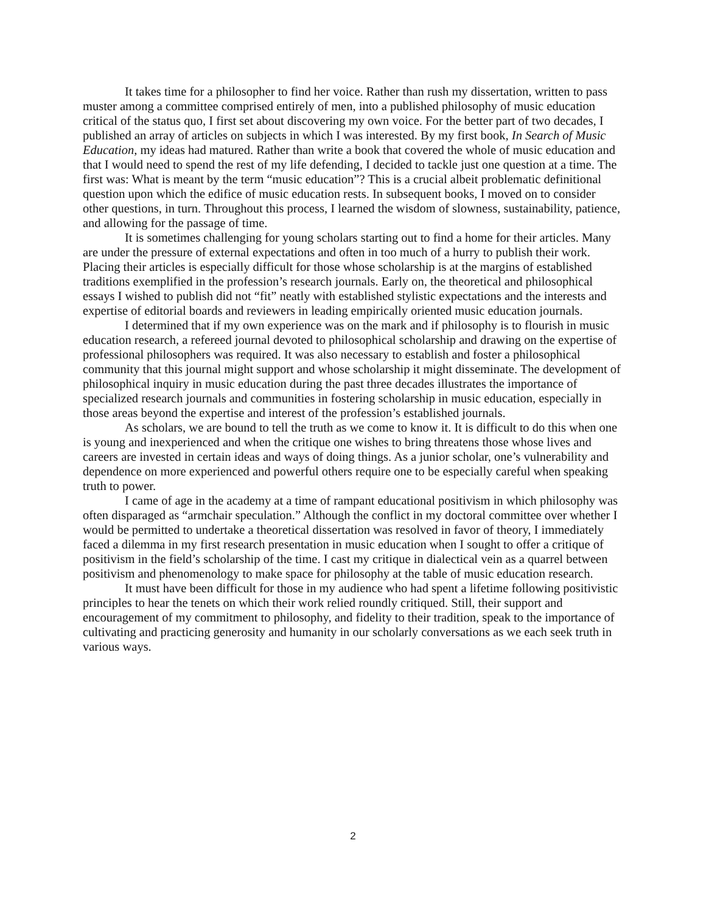It takes time for a philosopher to find her voice. Rather than rush my dissertation, written to pass muster among a committee comprised entirely of men, into a published philosophy of music education critical of the status quo, I first set about discovering my own voice. For the better part of two decades, I published an array of articles on subjects in which I was interested. By my first book, In Search of Music Education, my ideas had matured. Rather than write a book that covered the whole of music education and that I would need to spend the rest of my life defending, I decided to tackle just one question at a time. The first was: What is meant by the term “music education”? This is a crucial albeit problematic definitional question upon which the edifice of music education rests. In subsequent books, I moved on to consider other questions, in turn. Throughout this process, I learned the wisdom of slowness, sustainability, patience, and allowing for the passage of time.
It is sometimes challenging for young scholars starting out to find a home for their articles. Many are under the pressure of external expectations and often in too much of a hurry to publish their work. Placing their articles is especially difficult for those whose scholarship is at the margins of established traditions exemplified in the profession’s research journals. Early on, the theoretical and philosophical essays I wished to publish did not “fit” neatly with established stylistic expectations and the interests and expertise of editorial boards and reviewers in leading empirically oriented music education journals.
I determined that if my own experience was on the mark and if philosophy is to flourish in music education research, a refereed journal devoted to philosophical scholarship and drawing on the expertise of professional philosophers was required. It was also necessary to establish and foster a philosophical community that this journal might support and whose scholarship it might disseminate. The development of philosophical inquiry in music education during the past three decades illustrates the importance of specialized research journals and communities in fostering scholarship in music education, especially in those areas beyond the expertise and interest of the profession’s established journals.
As scholars, we are bound to tell the truth as we come to know it. It is difficult to do this when one is young and inexperienced and when the critique one wishes to bring threatens those whose lives and careers are invested in certain ideas and ways of doing things. As a junior scholar, one’s vulnerability and dependence on more experienced and powerful others require one to be especially careful when speaking truth to power.
I came of age in the academy at a time of rampant educational positivism in which philosophy was often disparaged as “armchair speculation.” Although the conflict in my doctoral committee over whether I would be permitted to undertake a theoretical dissertation was resolved in favor of theory, I immediately faced a dilemma in my first research presentation in music education when I sought to offer a critique of positivism in the field’s scholarship of the time. I cast my critique in dialectical vein as a quarrel between positivism and phenomenology to make space for philosophy at the table of music education research.
It must have been difficult for those in my audience who had spent a lifetime following positivistic principles to hear the tenets on which their work relied roundly critiqued. Still, their support and encouragement of my commitment to philosophy, and fidelity to their tradition, speak to the importance of cultivating and practicing generosity and humanity in our scholarly conversations as we each seek truth in various ways.
2